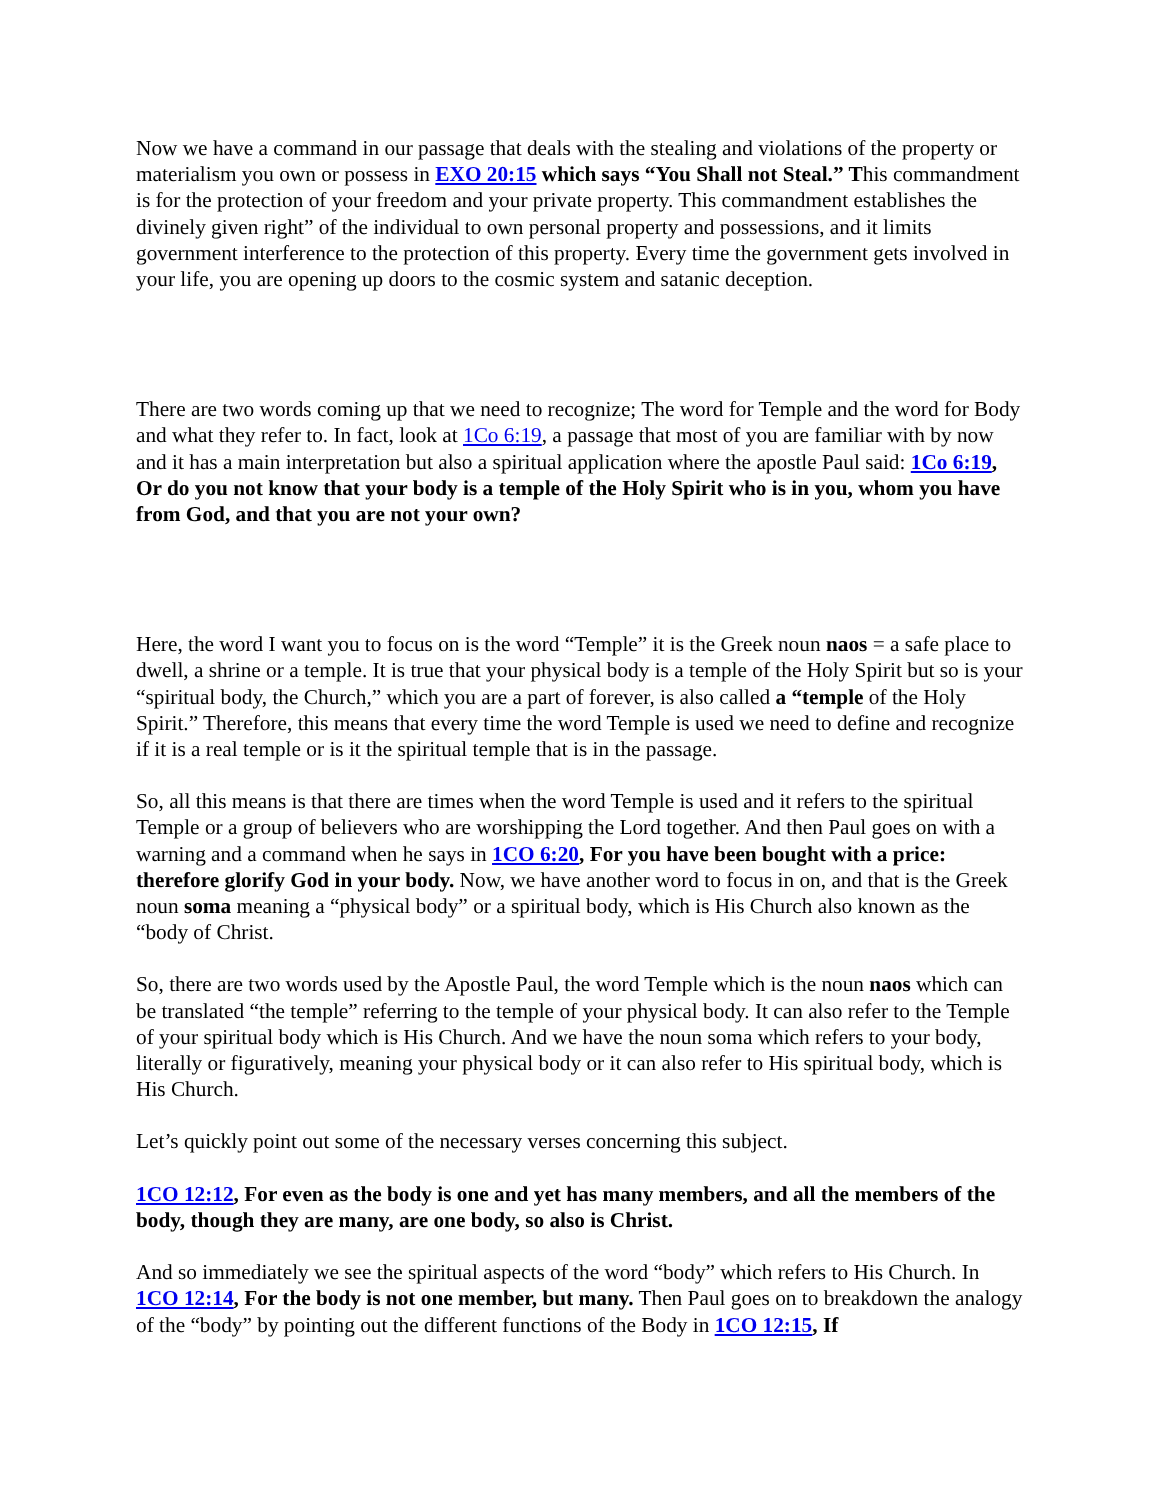Now we have a command in our passage that deals with the stealing and violations of the property or materialism you own or possess in EXO 20:15 which says “You Shall not Steal.” This commandment is for the protection of your freedom and your private property. This commandment establishes the divinely given right” of the individual to own personal property and possessions, and it limits government interference to the protection of this property. Every time the government gets involved in your life, you are opening up doors to the cosmic system and satanic deception.
There are two words coming up that we need to recognize; The word for Temple and the word for Body and what they refer to. In fact, look at 1Co 6:19, a passage that most of you are familiar with by now and it has a main interpretation but also a spiritual application where the apostle Paul said: 1Co 6:19, Or do you not know that your body is a temple of the Holy Spirit who is in you, whom you have from God, and that you are not your own?
Here, the word I want you to focus on is the word “Temple” it is the Greek noun naos = a safe place to dwell, a shrine or a temple. It is true that your physical body is a temple of the Holy Spirit but so is your “spiritual body, the Church,” which you are a part of forever, is also called a “temple of the Holy Spirit.” Therefore, this means that every time the word Temple is used we need to define and recognize if it is a real temple or is it the spiritual temple that is in the passage.
So, all this means is that there are times when the word Temple is used and it refers to the spiritual Temple or a group of believers who are worshipping the Lord together. And then Paul goes on with a warning and a command when he says in 1CO 6:20, For you have been bought with a price: therefore glorify God in your body. Now, we have another word to focus in on, and that is the Greek noun soma meaning a “physical body” or a spiritual body, which is His Church also known as the “body of Christ.
So, there are two words used by the Apostle Paul, the word Temple which is the noun naos which can be translated “the temple” referring to the temple of your physical body. It can also refer to the Temple of your spiritual body which is His Church. And we have the noun soma which refers to your body, literally or figuratively, meaning your physical body or it can also refer to His spiritual body, which is His Church.
Let’s quickly point out some of the necessary verses concerning this subject.
1CO 12:12, For even as the body is one and yet has many members, and all the members of the body, though they are many, are one body, so also is Christ.
And so immediately we see the spiritual aspects of the word “body” which refers to His Church. In 1CO 12:14, For the body is not one member, but many. Then Paul goes on to breakdown the analogy of the “body” by pointing out the different functions of the Body in 1CO 12:15, If